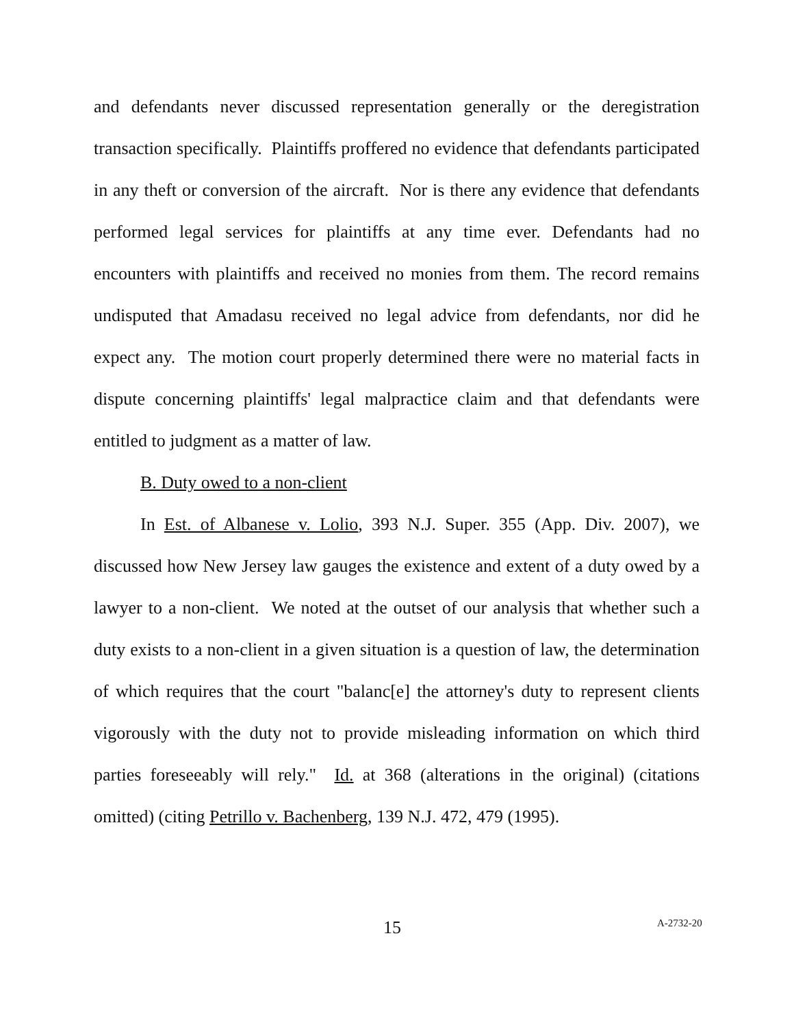and defendants never discussed representation generally or the deregistration transaction specifically. Plaintiffs proffered no evidence that defendants participated in any theft or conversion of the aircraft. Nor is there any evidence that defendants performed legal services for plaintiffs at any time ever. Defendants had no encounters with plaintiffs and received no monies from them. The record remains undisputed that Amadasu received no legal advice from defendants, nor did he expect any. The motion court properly determined there were no material facts in dispute concerning plaintiffs' legal malpractice claim and that defendants were entitled to judgment as a matter of law.
B. Duty owed to a non-client
In Est. of Albanese v. Lolio, 393 N.J. Super. 355 (App. Div. 2007), we discussed how New Jersey law gauges the existence and extent of a duty owed by a lawyer to a non-client. We noted at the outset of our analysis that whether such a duty exists to a non-client in a given situation is a question of law, the determination of which requires that the court "balanc[e] the attorney's duty to represent clients vigorously with the duty not to provide misleading information on which third parties foreseeably will rely." Id. at 368 (alterations in the original) (citations omitted) (citing Petrillo v. Bachenberg, 139 N.J. 472, 479 (1995).
15 A-2732-20